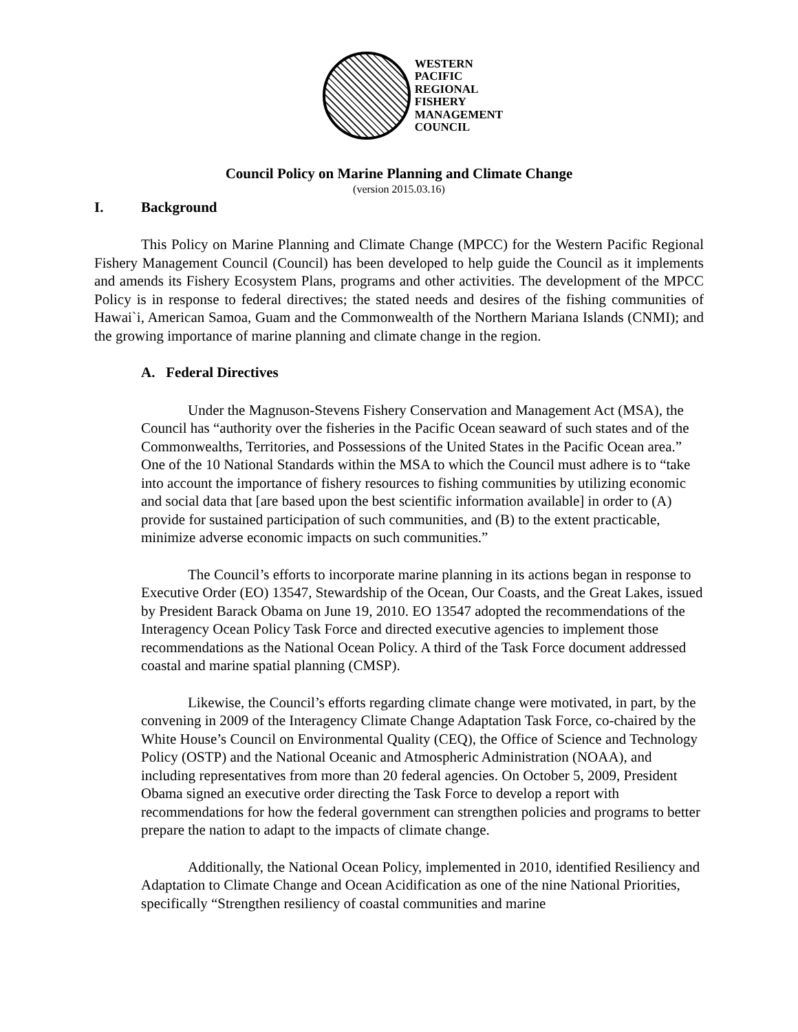WESTERN
PACIFIC
REGIONAL
FISHERY
MANAGEMENT
COUNCIL
Council Policy on Marine Planning and Climate Change
(version 2015.03.16)
I. Background
This Policy on Marine Planning and Climate Change (MPCC) for the Western Pacific Regional Fishery Management Council (Council) has been developed to help guide the Council as it implements and amends its Fishery Ecosystem Plans, programs and other activities. The development of the MPCC Policy is in response to federal directives; the stated needs and desires of the fishing communities of Hawai`i, American Samoa, Guam and the Commonwealth of the Northern Mariana Islands (CNMI); and the growing importance of marine planning and climate change in the region.
A. Federal Directives
Under the Magnuson-Stevens Fishery Conservation and Management Act (MSA), the Council has “authority over the fisheries in the Pacific Ocean seaward of such states and of the Commonwealths, Territories, and Possessions of the United States in the Pacific Ocean area.” One of the 10 National Standards within the MSA to which the Council must adhere is to “take into account the importance of fishery resources to fishing communities by utilizing economic and social data that [are based upon the best scientific information available] in order to (A) provide for sustained participation of such communities, and (B) to the extent practicable, minimize adverse economic impacts on such communities.”
The Council’s efforts to incorporate marine planning in its actions began in response to Executive Order (EO) 13547, Stewardship of the Ocean, Our Coasts, and the Great Lakes, issued by President Barack Obama on June 19, 2010. EO 13547 adopted the recommendations of the Interagency Ocean Policy Task Force and directed executive agencies to implement those recommendations as the National Ocean Policy. A third of the Task Force document addressed coastal and marine spatial planning (CMSP).
Likewise, the Council’s efforts regarding climate change were motivated, in part, by the convening in 2009 of the Interagency Climate Change Adaptation Task Force, co-chaired by the White House’s Council on Environmental Quality (CEQ), the Office of Science and Technology Policy (OSTP) and the National Oceanic and Atmospheric Administration (NOAA), and including representatives from more than 20 federal agencies. On October 5, 2009, President Obama signed an executive order directing the Task Force to develop a report with recommendations for how the federal government can strengthen policies and programs to better prepare the nation to adapt to the impacts of climate change.
Additionally, the National Ocean Policy, implemented in 2010, identified Resiliency and Adaptation to Climate Change and Ocean Acidification as one of the nine National Priorities, specifically “Strengthen resiliency of coastal communities and marine